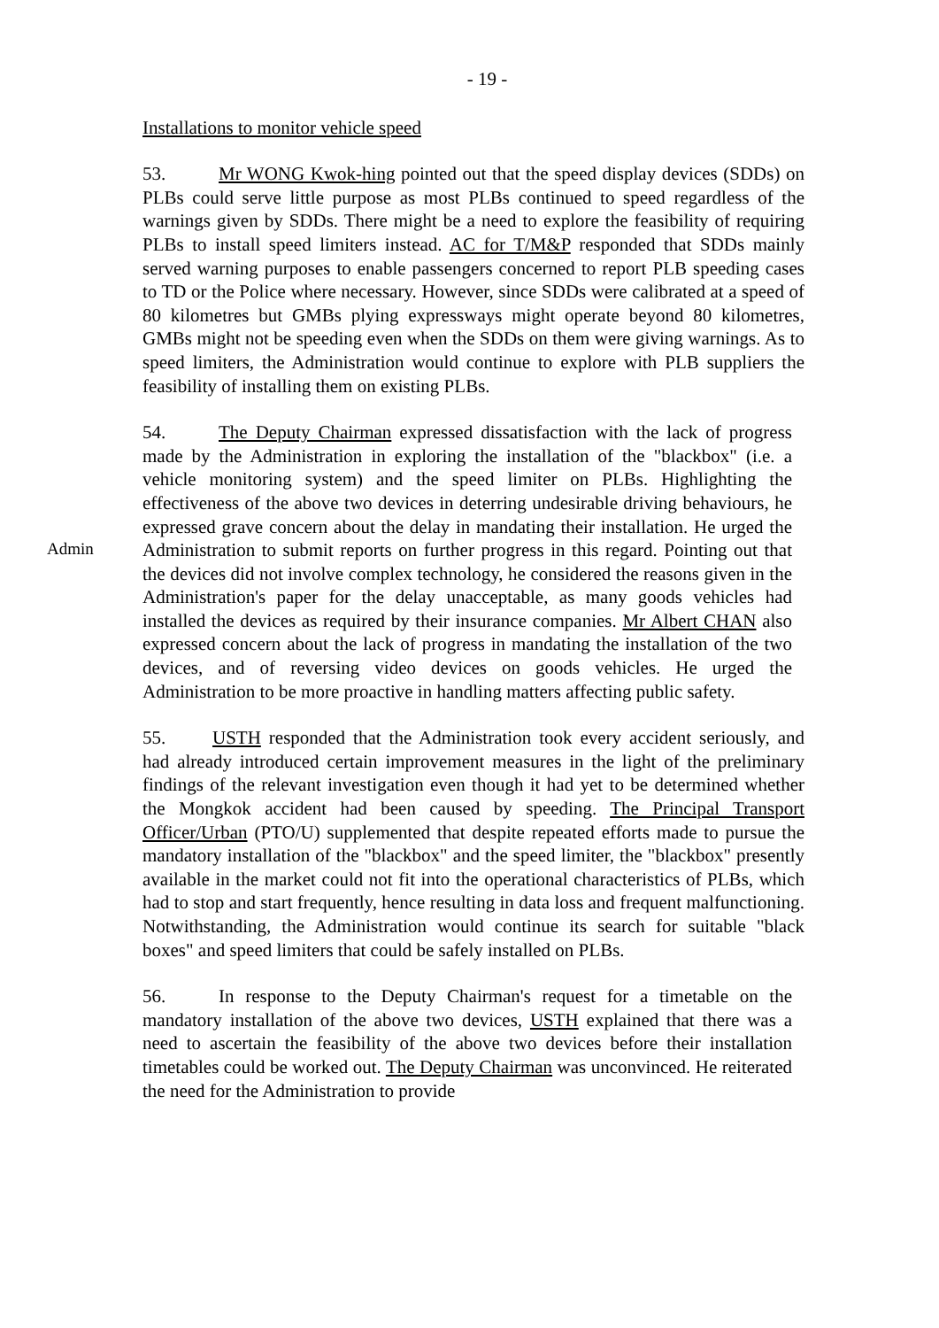- 19 -
Installations to monitor vehicle speed
53. Mr WONG Kwok-hing pointed out that the speed display devices (SDDs) on PLBs could serve little purpose as most PLBs continued to speed regardless of the warnings given by SDDs. There might be a need to explore the feasibility of requiring PLBs to install speed limiters instead. AC for T/M&P responded that SDDs mainly served warning purposes to enable passengers concerned to report PLB speeding cases to TD or the Police where necessary. However, since SDDs were calibrated at a speed of 80 kilometres but GMBs plying expressways might operate beyond 80 kilometres, GMBs might not be speeding even when the SDDs on them were giving warnings. As to speed limiters, the Administration would continue to explore with PLB suppliers the feasibility of installing them on existing PLBs.
Admin
54. The Deputy Chairman expressed dissatisfaction with the lack of progress made by the Administration in exploring the installation of the "blackbox" (i.e. a vehicle monitoring system) and the speed limiter on PLBs. Highlighting the effectiveness of the above two devices in deterring undesirable driving behaviours, he expressed grave concern about the delay in mandating their installation. He urged the Administration to submit reports on further progress in this regard. Pointing out that the devices did not involve complex technology, he considered the reasons given in the Administration's paper for the delay unacceptable, as many goods vehicles had installed the devices as required by their insurance companies. Mr Albert CHAN also expressed concern about the lack of progress in mandating the installation of the two devices, and of reversing video devices on goods vehicles. He urged the Administration to be more proactive in handling matters affecting public safety.
55. USTH responded that the Administration took every accident seriously, and had already introduced certain improvement measures in the light of the preliminary findings of the relevant investigation even though it had yet to be determined whether the Mongkok accident had been caused by speeding. The Principal Transport Officer/Urban (PTO/U) supplemented that despite repeated efforts made to pursue the mandatory installation of the "blackbox" and the speed limiter, the "blackbox" presently available in the market could not fit into the operational characteristics of PLBs, which had to stop and start frequently, hence resulting in data loss and frequent malfunctioning. Notwithstanding, the Administration would continue its search for suitable "black boxes" and speed limiters that could be safely installed on PLBs.
56. In response to the Deputy Chairman's request for a timetable on the mandatory installation of the above two devices, USTH explained that there was a need to ascertain the feasibility of the above two devices before their installation timetables could be worked out. The Deputy Chairman was unconvinced. He reiterated the need for the Administration to provide